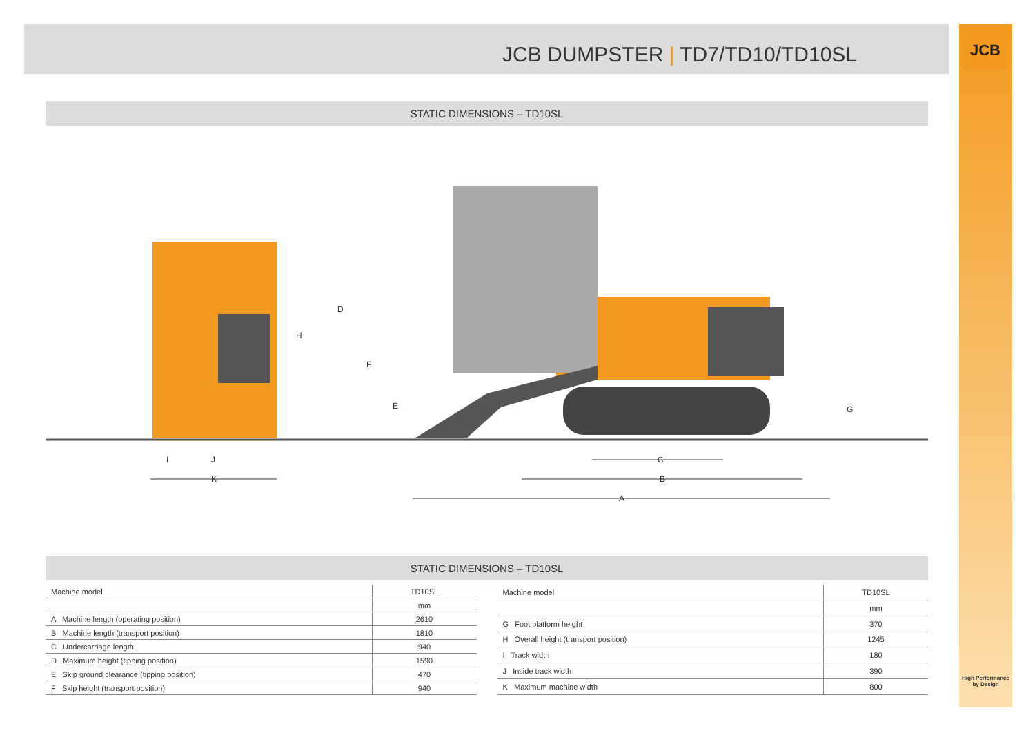JCB DUMPSTER | TD7/TD10/TD10SL
JCB
High Performance
by Design
STATIC DIMENSIONS – TD10SL
D
H
F
E
G
I
J
K
C
B
A
STATIC DIMENSIONS – TD10SL
| Machine model | TD10SL |
| --- | --- |
| | mm |
| A Machine length (operating position) | 2610 |
| B Machine length (transport position) | 1810 |
| C Undercarriage length | 940 |
| D Maximum height (tipping position) | 1590 |
| E Skip ground clearance (tipping position) | 470 |
| F Skip height (transport position) | 940 |
| Machine model | TD10SL |
| --- | --- |
| | mm |
| G Foot platform height | 370 |
| H Overall height (transport position) | 1245 |
| I Track width | 180 |
| J Inside track width | 390 |
| K Maximum machine width | 800 |